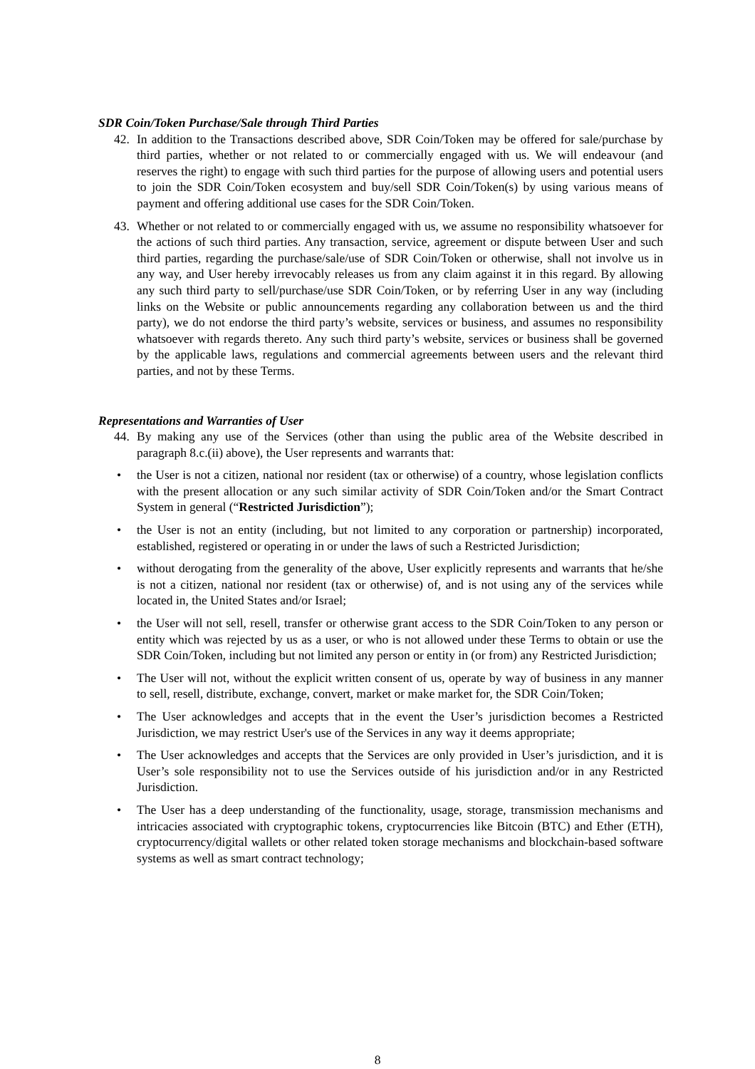SDR Coin/Token Purchase/Sale through Third Parties
42. In addition to the Transactions described above, SDR Coin/Token may be offered for sale/purchase by third parties, whether or not related to or commercially engaged with us. We will endeavour (and reserves the right) to engage with such third parties for the purpose of allowing users and potential users to join the SDR Coin/Token ecosystem and buy/sell SDR Coin/Token(s) by using various means of payment and offering additional use cases for the SDR Coin/Token.
43. Whether or not related to or commercially engaged with us, we assume no responsibility whatsoever for the actions of such third parties. Any transaction, service, agreement or dispute between User and such third parties, regarding the purchase/sale/use of SDR Coin/Token or otherwise, shall not involve us in any way, and User hereby irrevocably releases us from any claim against it in this regard. By allowing any such third party to sell/purchase/use SDR Coin/Token, or by referring User in any way (including links on the Website or public announcements regarding any collaboration between us and the third party), we do not endorse the third party’s website, services or business, and assumes no responsibility whatsoever with regards thereto. Any such third party’s website, services or business shall be governed by the applicable laws, regulations and commercial agreements between users and the relevant third parties, and not by these Terms.
Representations and Warranties of User
44. By making any use of the Services (other than using the public area of the Website described in paragraph 8.c.(ii) above), the User represents and warrants that:
• the User is not a citizen, national nor resident (tax or otherwise) of a country, whose legislation conflicts with the present allocation or any such similar activity of SDR Coin/Token and/or the Smart Contract System in general (“Restricted Jurisdiction”);
• the User is not an entity (including, but not limited to any corporation or partnership) incorporated, established, registered or operating in or under the laws of such a Restricted Jurisdiction;
• without derogating from the generality of the above, User explicitly represents and warrants that he/she is not a citizen, national nor resident (tax or otherwise) of, and is not using any of the services while located in, the United States and/or Israel;
• the User will not sell, resell, transfer or otherwise grant access to the SDR Coin/Token to any person or entity which was rejected by us as a user, or who is not allowed under these Terms to obtain or use the SDR Coin/Token, including but not limited any person or entity in (or from) any Restricted Jurisdiction;
• The User will not, without the explicit written consent of us, operate by way of business in any manner to sell, resell, distribute, exchange, convert, market or make market for, the SDR Coin/Token;
• The User acknowledges and accepts that in the event the User’s jurisdiction becomes a Restricted Jurisdiction, we may restrict User's use of the Services in any way it deems appropriate;
• The User acknowledges and accepts that the Services are only provided in User’s jurisdiction, and it is User’s sole responsibility not to use the Services outside of his jurisdiction and/or in any Restricted Jurisdiction.
• The User has a deep understanding of the functionality, usage, storage, transmission mechanisms and intricacies associated with cryptographic tokens, cryptocurrencies like Bitcoin (BTC) and Ether (ETH), cryptocurrency/digital wallets or other related token storage mechanisms and blockchain-based software systems as well as smart contract technology;
8